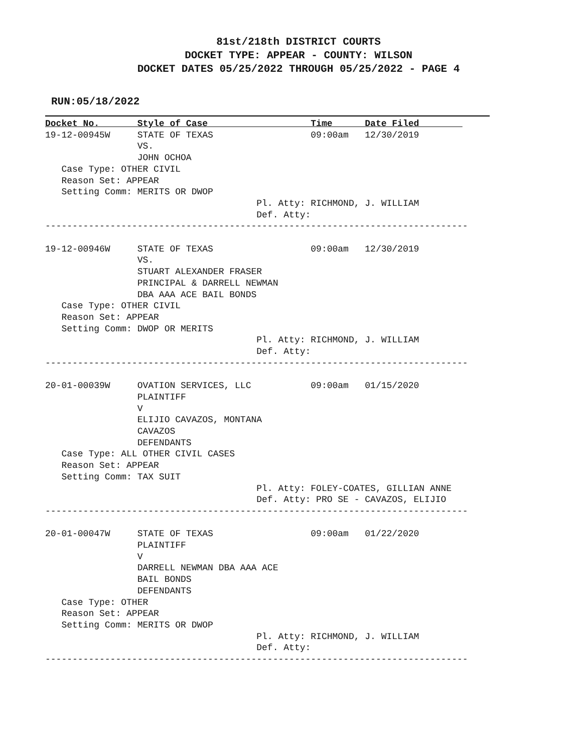81st/218th DISTRICT COURTS
DOCKET TYPE: APPEAR - COUNTY: WILSON
DOCKET DATES 05/25/2022 THROUGH 05/25/2022 - PAGE 4
RUN:05/18/2022
Docket No.       Style of Case                   Time      Date Filed        
19-12-00945W     STATE OF TEXAS                  09:00am   12/30/2019
                 VS.
                 JOHN OCHOA
   Case Type: OTHER CIVIL
   Reason Set: APPEAR
   Setting Comm: MERITS OR DWOP
                                       Pl. Atty: RICHMOND, J. WILLIAM
                                       Def. Atty:
------------------------------------------------------------------------------

19-12-00946W     STATE OF TEXAS                  09:00am   12/30/2019
                 VS.
                 STUART ALEXANDER FRASER
                 PRINCIPAL & DARRELL NEWMAN
                 DBA AAA ACE BAIL BONDS
   Case Type: OTHER CIVIL
   Reason Set: APPEAR
   Setting Comm: DWOP OR MERITS
                                       Pl. Atty: RICHMOND, J. WILLIAM
                                       Def. Atty:
------------------------------------------------------------------------------

20-01-00039W     OVATION SERVICES, LLC           09:00am   01/15/2020
                 PLAINTIFF
                 V
                 ELIJIO CAVAZOS, MONTANA
                 CAVAZOS
                 DEFENDANTS
   Case Type: ALL OTHER CIVIL CASES
   Reason Set: APPEAR
   Setting Comm: TAX SUIT
                                       Pl. Atty: FOLEY-COATES, GILLIAN ANNE
                                       Def. Atty: PRO SE - CAVAZOS, ELIJIO
------------------------------------------------------------------------------

20-01-00047W     STATE OF TEXAS                  09:00am   01/22/2020
                 PLAINTIFF
                 V
                 DARRELL NEWMAN DBA AAA ACE
                 BAIL BONDS
                 DEFENDANTS
   Case Type: OTHER
   Reason Set: APPEAR
   Setting Comm: MERITS OR DWOP
                                       Pl. Atty: RICHMOND, J. WILLIAM
                                       Def. Atty:
------------------------------------------------------------------------------